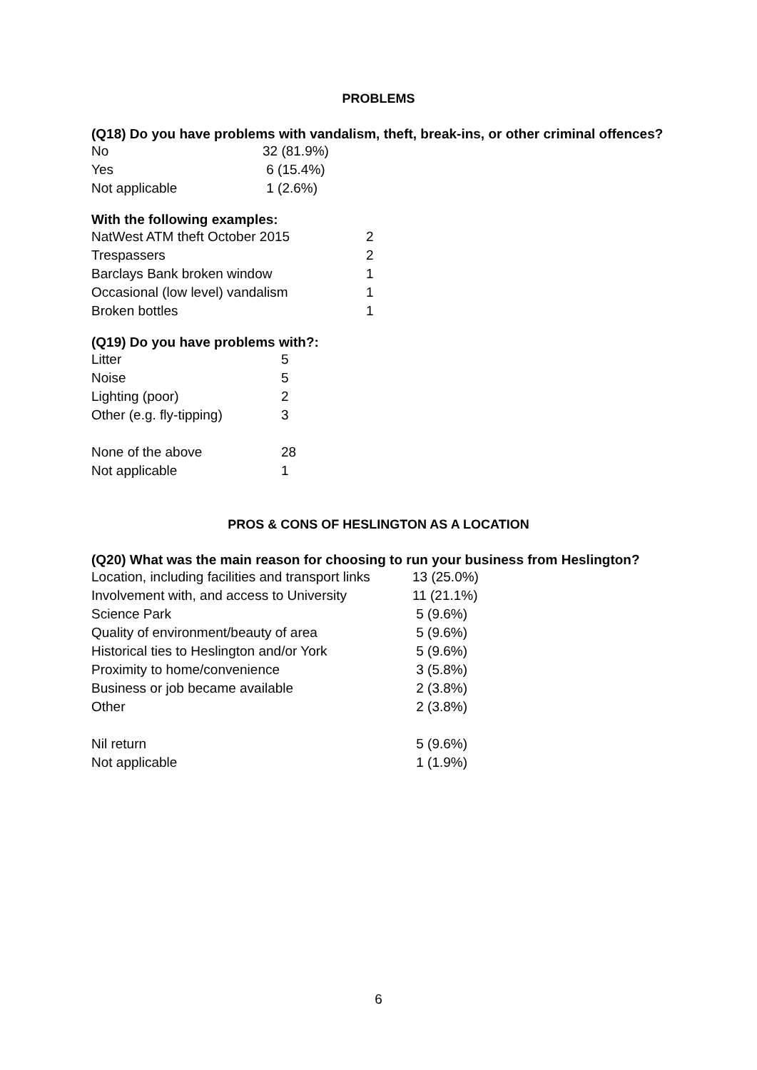PROBLEMS
(Q18) Do you have problems with vandalism, theft, break-ins, or other criminal offences?
| No | 32 (81.9%) |
| Yes | 6 (15.4%) |
| Not applicable | 1 (2.6%) |
With the following examples:
| NatWest ATM theft October 2015 | 2 |
| Trespassers | 2 |
| Barclays Bank broken window | 1 |
| Occasional (low level) vandalism | 1 |
| Broken bottles | 1 |
(Q19) Do you have problems with?:
| Litter | 5 |
| Noise | 5 |
| Lighting (poor) | 2 |
| Other (e.g. fly-tipping) | 3 |
| None of the above | 28 |
| Not applicable | 1 |
PROS & CONS OF HESLINGTON AS A LOCATION
(Q20) What was the main reason for choosing to run your business from Heslington?
| Location, including facilities and transport links | 13 (25.0%) |
| Involvement with, and access to University | 11 (21.1%) |
| Science Park | 5 (9.6%) |
| Quality of environment/beauty of area | 5 (9.6%) |
| Historical ties to Heslington and/or York | 5 (9.6%) |
| Proximity to home/convenience | 3 (5.8%) |
| Business or job became available | 2 (3.8%) |
| Other | 2 (3.8%) |
| Nil return | 5 (9.6%) |
| Not applicable | 1 (1.9%) |
6